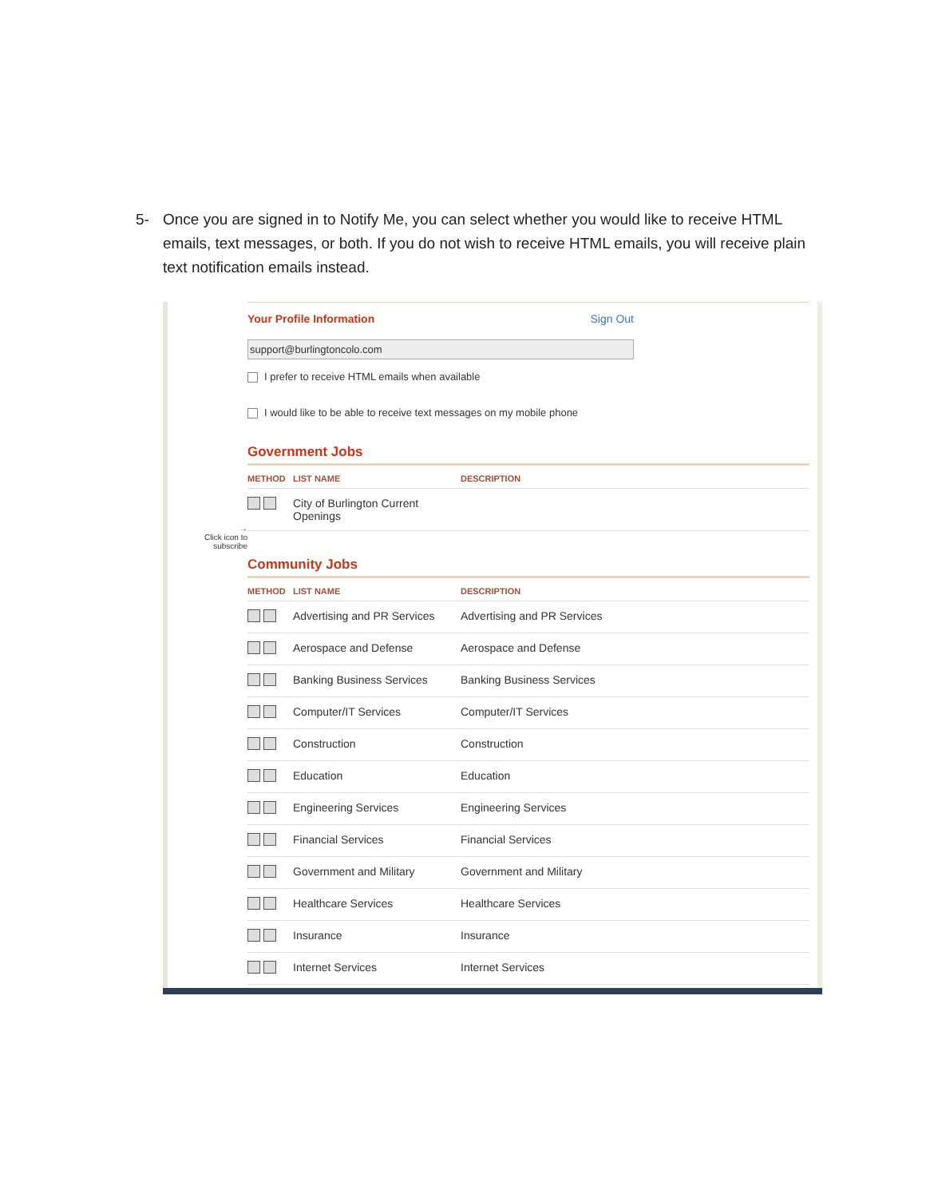5- Once you are signed in to Notify Me, you can select whether you would like to receive HTML emails, text messages, or both. If you do not wish to receive HTML emails, you will receive plain text notification emails instead.
→
Click icon to subscribe
Your Profile Information Sign Out
support@burlingtoncolo.com
I prefer to receive HTML emails when available
I would like to be able to receive text messages on my mobile phone
Government Jobs
| METHOD | LIST NAME | DESCRIPTION |
| --- | --- | --- |
| | City of Burlington Current Openings | |
Community Jobs
| METHOD | LIST NAME | DESCRIPTION |
| --- | --- | --- |
| | Advertising and PR Services | Advertising and PR Services |
| | Aerospace and Defense | Aerospace and Defense |
| | Banking Business Services | Banking Business Services |
| | Computer/IT Services | Computer/IT Services |
| | Construction | Construction |
| | Education | Education |
| | Engineering Services | Engineering Services |
| | Financial Services | Financial Services |
| | Government and Military | Government and Military |
| | Healthcare Services | Healthcare Services |
| | Insurance | Insurance |
| | Internet Services | Internet Services |